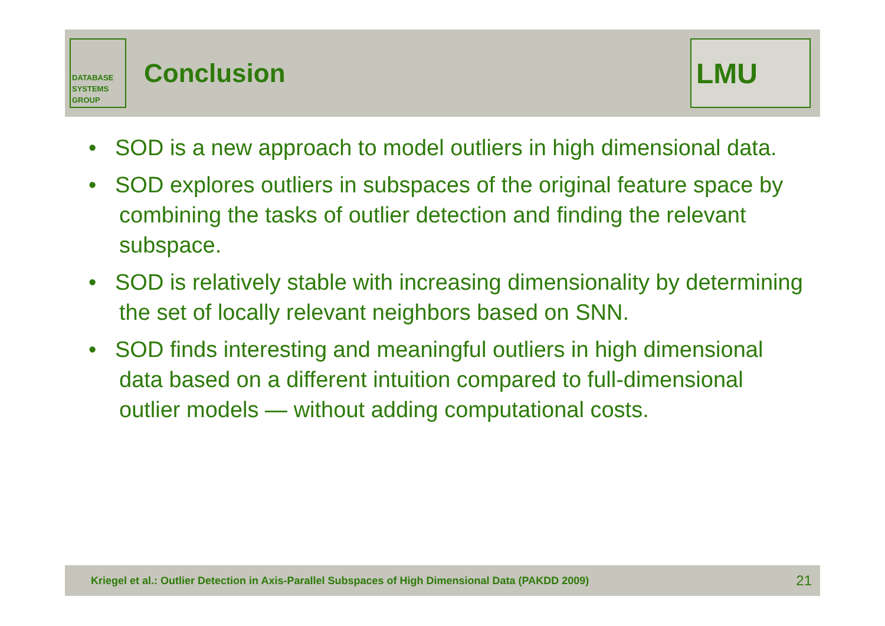DATABASE
SYSTEMS
GROUP
Conclusion
LMU
• SOD is a new approach to model outliers in high dimensional data.
• SOD explores outliers in subspaces of the original feature space by combining the tasks of outlier detection and finding the relevant subspace.
• SOD is relatively stable with increasing dimensionality by determining the set of locally relevant neighbors based on SNN.
• SOD finds interesting and meaningful outliers in high dimensional data based on a different intuition compared to full-dimensional outlier models — without adding computational costs.
Kriegel et al.: Outlier Detection in Axis-Parallel Subspaces of High Dimensional Data (PAKDD 2009) 21